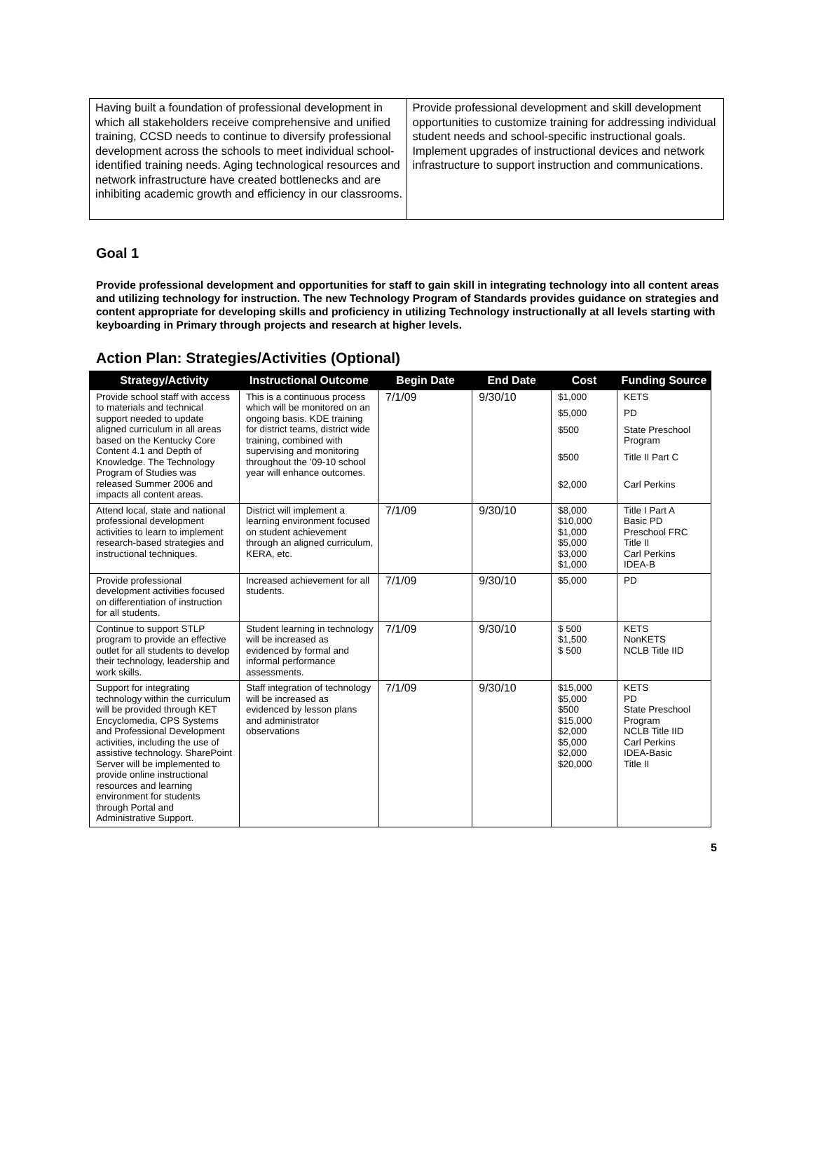| Having built a foundation of professional development in which all stakeholders receive comprehensive and unified training, CCSD needs to continue to diversify professional development across the schools to meet individual school-identified training needs. Aging technological resources and network infrastructure have created bottlenecks and are inhibiting academic growth and efficiency in our classrooms. | Provide professional development and skill development opportunities to customize training for addressing individual student needs and school-specific instructional goals. Implement upgrades of instructional devices and network infrastructure to support instruction and communications. |
Goal 1
Provide professional development and opportunities for staff to gain skill in integrating technology into all content areas and utilizing technology for instruction. The new Technology Program of Standards provides guidance on strategies and content appropriate for developing skills and proficiency in utilizing Technology instructionally at all levels starting with keyboarding in Primary through projects and research at higher levels.
Action Plan: Strategies/Activities (Optional)
| Strategy/Activity | Instructional Outcome | Begin Date | End Date | Cost | Funding Source |
| --- | --- | --- | --- | --- | --- |
| Provide school staff with access to materials and technical support needed to update aligned curriculum in all areas based on the Kentucky Core Content 4.1 and Depth of Knowledge. The Technology Program of Studies was released Summer 2006 and impacts all content areas. | This is a continuous process which will be monitored on an ongoing basis. KDE training for district teams, district wide training, combined with supervising and monitoring throughout the ’09-10 school year will enhance outcomes. | 7/1/09 | 9/30/10 | $1,000 $5,000 $500 $500 $2,000 | KETS PD State Preschool Program Title II Part C Carl Perkins |
| Attend local, state and national professional development activities to learn to implement research-based strategies and instructional techniques. | District will implement a learning environment focused on student achievement through an aligned curriculum, KERA, etc. | 7/1/09 | 9/30/10 | $8,000 $10,000 $1,000 $5,000 $3,000 $1,000 | Title I Part A Basic PD Preschool FRC Title II Carl Perkins IDEA-B |
| Provide professional development activities focused on differentiation of instruction for all students. | Increased achievement for all students. | 7/1/09 | 9/30/10 | $5,000 | PD |
| Continue to support STLP program to provide an effective outlet for all students to develop their technology, leadership and work skills. | Student learning in technology will be increased as evidenced by formal and informal performance assessments. | 7/1/09 | 9/30/10 | $ 500 $1,500 $ 500 | KETS NonKETS NCLB Title IID |
| Support for integrating technology within the curriculum will be provided through KET Encyclomedia, CPS Systems and Professional Development activities, including the use of assistive technology. SharePoint Server will be implemented to provide online instructional resources and learning environment for students through Portal and Administrative Support. | Staff integration of technology will be increased as evidenced by lesson plans and administrator observations | 7/1/09 | 9/30/10 | $15,000 $5,000 $500 $15,000 $2,000 $5,000 $2,000 $20,000 | KETS PD State Preschool Program NCLB Title IID Carl Perkins IDEA-Basic Title II |
5